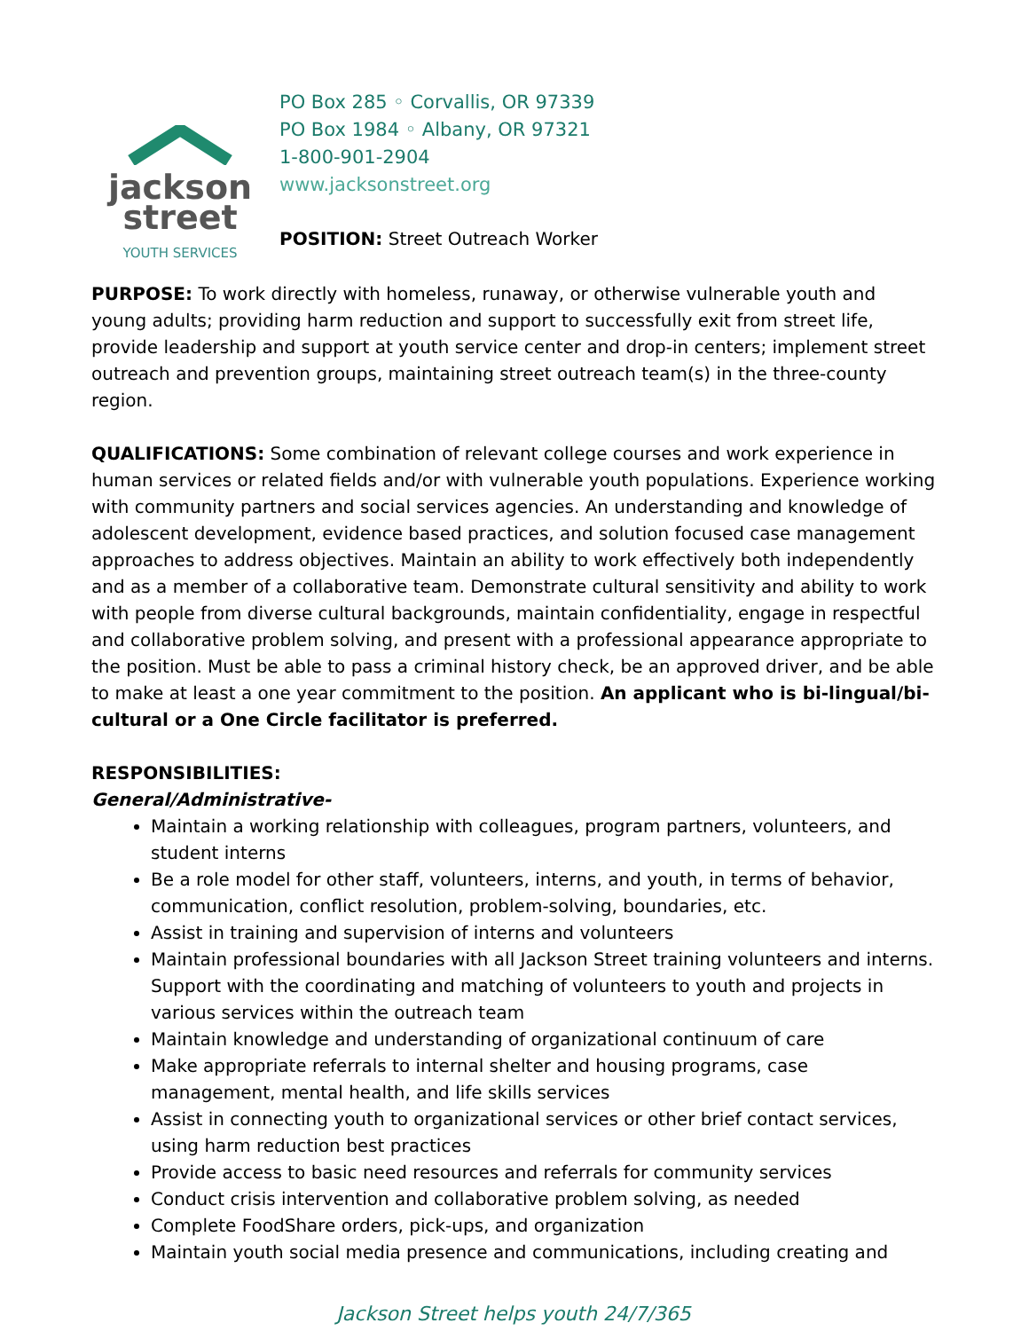jackson
street
YOUTH SERVICES
PO Box 285 ◦ Corvallis, OR 97339
PO Box 1984 ◦ Albany, OR 97321
1-800-901-2904
www.jacksonstreet.org
POSITION: Street Outreach Worker
PURPOSE: To work directly with homeless, runaway, or otherwise vulnerable youth and young adults; providing harm reduction and support to successfully exit from street life, provide leadership and support at youth service center and drop-in centers; implement street outreach and prevention groups, maintaining street outreach team(s) in the three-county region.
QUALIFICATIONS: Some combination of relevant college courses and work experience in human services or related fields and/or with vulnerable youth populations. Experience working with community partners and social services agencies. An understanding and knowledge of adolescent development, evidence based practices, and solution focused case management approaches to address objectives. Maintain an ability to work effectively both independently and as a member of a collaborative team. Demonstrate cultural sensitivity and ability to work with people from diverse cultural backgrounds, maintain confidentiality, engage in respectful and collaborative problem solving, and present with a professional appearance appropriate to the position. Must be able to pass a criminal history check, be an approved driver, and be able to make at least a one year commitment to the position. An applicant who is bi-lingual/bi-cultural or a One Circle facilitator is preferred.
RESPONSIBILITIES:
General/Administrative-
Maintain a working relationship with colleagues, program partners, volunteers, and student interns
Be a role model for other staff, volunteers, interns, and youth, in terms of behavior, communication, conflict resolution, problem-solving, boundaries, etc.
Assist in training and supervision of interns and volunteers
Maintain professional boundaries with all Jackson Street training volunteers and interns. Support with the coordinating and matching of volunteers to youth and projects in various services within the outreach team
Maintain knowledge and understanding of organizational continuum of care
Make appropriate referrals to internal shelter and housing programs, case management, mental health, and life skills services
Assist in connecting youth to organizational services or other brief contact services, using harm reduction best practices
Provide access to basic need resources and referrals for community services
Conduct crisis intervention and collaborative problem solving, as needed
Complete FoodShare orders, pick-ups, and organization
Maintain youth social media presence and communications, including creating and
Jackson Street helps youth 24/7/365